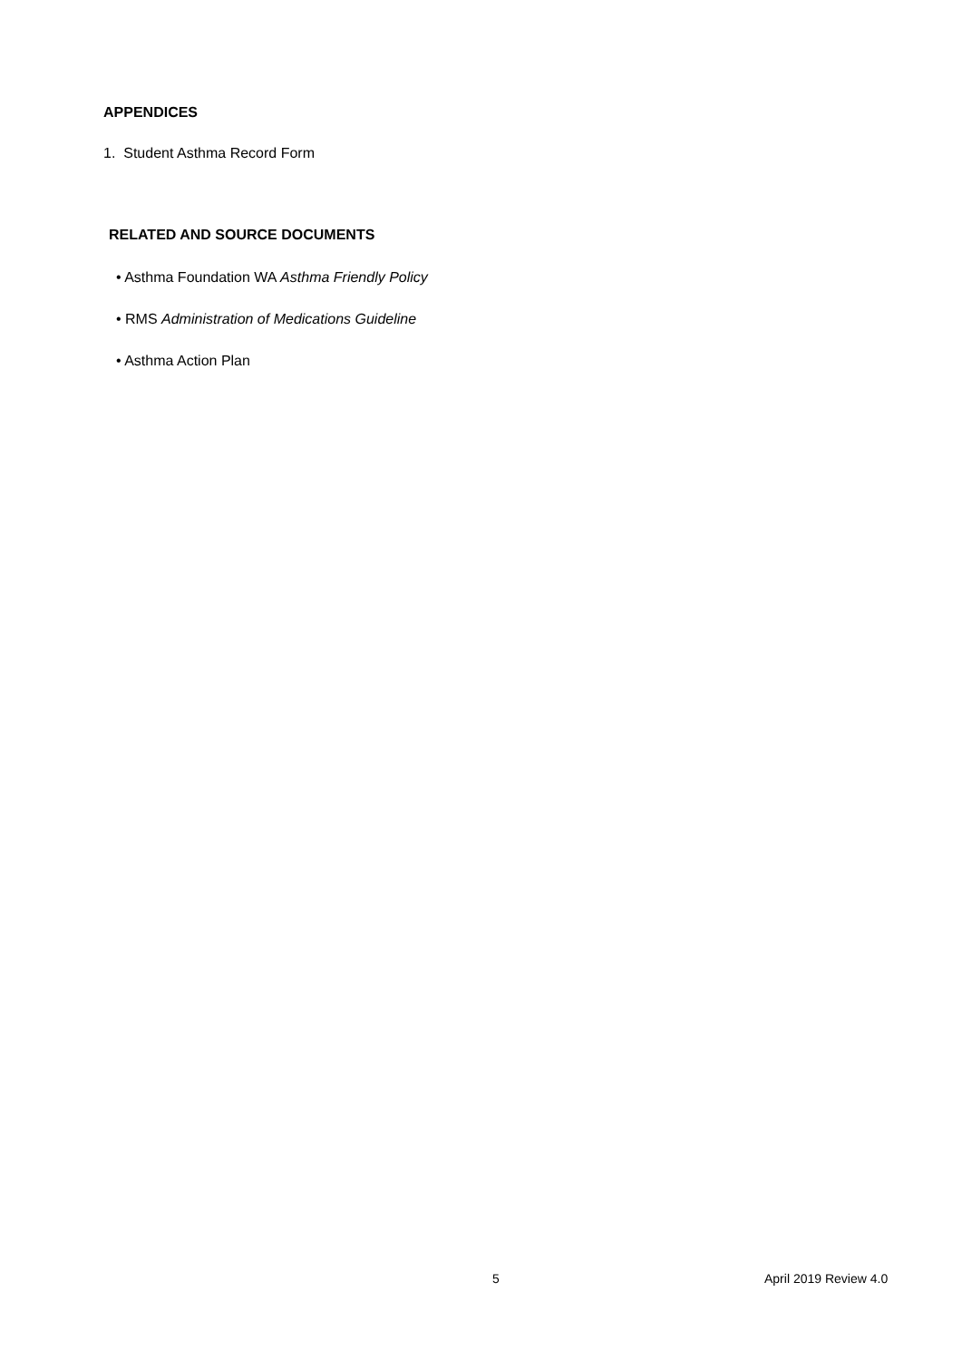APPENDICES
1. Student Asthma Record Form
RELATED AND SOURCE DOCUMENTS
• Asthma Foundation WA Asthma Friendly Policy
• RMS Administration of Medications Guideline
• Asthma Action Plan
5 April 2019 Review 4.0